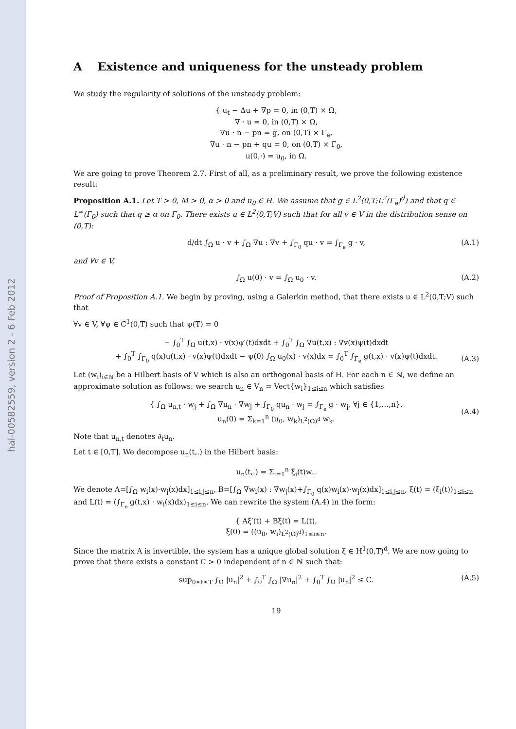hal-00582559, version 2 - 6 Feb 2012
A Existence and uniqueness for the unsteady problem
We study the regularity of solutions of the unsteady problem:
{ u<sub>t</sub> − Δu + ∇p = 0, in (0,T) × Ω,
∇ · u = 0, in (0,T) × Ω,
∇u · n − pn = g, on (0,T) × Γ<sub>e</sub>,
∇u · n − pn + qu = 0, on (0,T) × Γ<sub>0</sub>,
u(0,·) = u<sub>0</sub>, in Ω.
We are going to prove Theorem 2.7. First of all, as a preliminary result, we prove the following existence result:
Proposition A.1. Let T > 0, M > 0, α > 0 and u<sub>0</sub> ∈ H. We assume that g ∈ L<sup>2</sup>(0,T;L<sup>2</sup>(Γ<sub>e</sub>)<sup>d</sup>) and that q ∈ L<sup>∞</sup>(Γ<sub>0</sub>) such that q ≥ α on Γ<sub>0</sub>. There exists u ∈ L<sup>2</sup>(0,T;V) such that for all v ∈ V in the distribution sense on (0,T):
d/dt ∫<sub>Ω</sub> u · v + ∫<sub>Ω</sub> ∇u : ∇v + ∫<sub>Γ<sub>0</sub></sub> qu · v = ∫<sub>Γ<sub>e</sub></sub> g · v, (A.1)
and ∀v ∈ V,
∫<sub>Ω</sub> u(0) · v = ∫<sub>Ω</sub> u<sub>0</sub> · v. (A.2)
Proof of Proposition A.1. We begin by proving, using a Galerkin method, that there exists u ∈ L<sup>2</sup>(0,T;V) such that
∀v ∈ V, ∀ψ ∈ C<sup>1</sup>(0,T) such that ψ(T) = 0
− ∫<sub>0</sub><sup>T</sup> ∫<sub>Ω</sub> u(t,x) · v(x)ψ′(t)dxdt + ∫<sub>0</sub><sup>T</sup> ∫<sub>Ω</sub> ∇u(t,x) : ∇v(x)ψ(t)dxdt
+ ∫<sub>0</sub><sup>T</sup> ∫<sub>Γ<sub>0</sub></sub> q(x)u(t,x) · v(x)ψ(t)dxdt − ψ(0) ∫<sub>Ω</sub> u<sub>0</sub>(x) · v(x)dx = ∫<sub>0</sub><sup>T</sup> ∫<sub>Γ<sub>e</sub></sub> g(t,x) · v(x)ψ(t)dxdt.
(A.3)
Let (w<sub>i</sub>)<sub>i∈ℕ</sub> be a Hilbert basis of V which is also an orthogonal basis of H. For each n ∈ ℕ, we define an approximate solution as follows: we search u<sub>n</sub> ∈ V<sub>n</sub> = Vect{w<sub>i</sub>}<sub>1≤i≤n</sub> which satisfies
{ ∫<sub>Ω</sub> u<sub>n,t</sub> · w<sub>j</sub> + ∫<sub>Ω</sub> ∇u<sub>n</sub> · ∇w<sub>j</sub> + ∫<sub>Γ<sub>0</sub></sub> qu<sub>n</sub> · w<sub>j</sub> = ∫<sub>Γ<sub>e</sub></sub> g · w<sub>j</sub>, ∀j ∈ {1,…,n},
u<sub>n</sub>(0) = Σ<sub>k=1</sub><sup>n</sup> (u<sub>0</sub>, w<sub>k</sub>)<sub>L<sup>2</sup>(Ω)<sup>d</sup></sub> w<sub>k</sub>.
(A.4)
Note that u<sub>n,t</sub> denotes ∂<sub>t</sub>u<sub>n</sub>.
Let t ∈ [0,T]. We decompose u<sub>n</sub>(t,.) in the Hilbert basis:
u<sub>n</sub>(t,.) = Σ<sub>i=1</sub><sup>n</sup> ξ<sub>i</sub>(t)w<sub>i</sub>.
We denote A=[∫<sub>Ω</sub> w<sub>i</sub>(x)·w<sub>j</sub>(x)dx]<sub>1≤i,j≤n</sub>, B=[∫<sub>Ω</sub> ∇w<sub>i</sub>(x) : ∇w<sub>j</sub>(x)+∫<sub>Γ<sub>0</sub></sub> q(x)w<sub>i</sub>(x)·w<sub>j</sub>(x)dx]<sub>1≤i,j≤n</sub>, ξ(t) = (ξ<sub>i</sub>(t))<sub>1≤i≤n</sub> and L(t) = (∫<sub>Γ<sub>e</sub></sub> g(t,x) · w<sub>i</sub>(x)dx)<sub>1≤i≤n</sub>. We can rewrite the system (A.4) in the form:
{ Aξ′(t) + Bξ(t) = L(t),
ξ(0) = ((u<sub>0</sub>, w<sub>i</sub>)<sub>L<sup>2</sup>(Ω)<sup>d</sup></sub>)<sub>1≤i≤n</sub>.
Since the matrix A is invertible, the system has a unique global solution ξ ∈ H<sup>1</sup>(0,T)<sup>d</sup>. We are now going to prove that there exists a constant C > 0 independent of n ∈ ℕ such that:
sup<sub>0≤t≤T</sub> ∫<sub>Ω</sub> |u<sub>n</sub>|<sup>2</sup> + ∫<sub>0</sub><sup>T</sup> ∫<sub>Ω</sub> |∇u<sub>n</sub>|<sup>2</sup> + ∫<sub>0</sub><sup>T</sup> ∫<sub>Ω</sub> |u<sub>n</sub>|<sup>2</sup> ≤ C. (A.5)
19